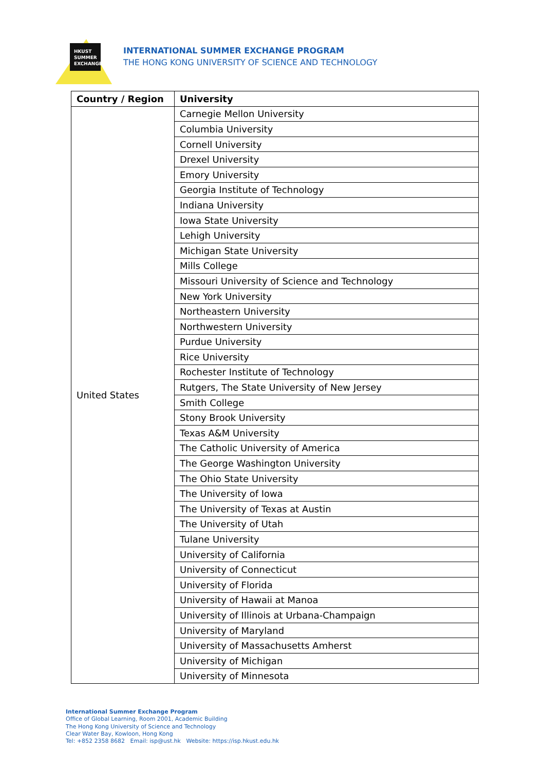HKUST
SUMMER
EXCHANGE
INTERNATIONAL SUMMER EXCHANGE PROGRAM
THE HONG KONG UNIVERSITY OF SCIENCE AND TECHNOLOGY
| Country / Region | University |
| --- | --- |
| United States | Carnegie Mellon University |
| | Columbia University |
| | Cornell University |
| | Drexel University |
| | Emory University |
| | Georgia Institute of Technology |
| | Indiana University |
| | Iowa State University |
| | Lehigh University |
| | Michigan State University |
| | Mills College |
| | Missouri University of Science and Technology |
| | New York University |
| | Northeastern University |
| | Northwestern University |
| | Purdue University |
| | Rice University |
| | Rochester Institute of Technology |
| | Rutgers, The State University of New Jersey |
| | Smith College |
| | Stony Brook University |
| | Texas A&M University |
| | The Catholic University of America |
| | The George Washington University |
| | The Ohio State University |
| | The University of Iowa |
| | The University of Texas at Austin |
| | The University of Utah |
| | Tulane University |
| | University of California |
| | University of Connecticut |
| | University of Florida |
| | University of Hawaii at Manoa |
| | University of Illinois at Urbana-Champaign |
| | University of Maryland |
| | University of Massachusetts Amherst |
| | University of Michigan |
| | University of Minnesota |
International Summer Exchange Program
Office of Global Learning, Room 2001, Academic Building
The Hong Kong University of Science and Technology
Clear Water Bay, Kowloon, Hong Kong
Tel: +852 2358 8682 Email: isp@ust.hk Website: https://isp.hkust.edu.hk